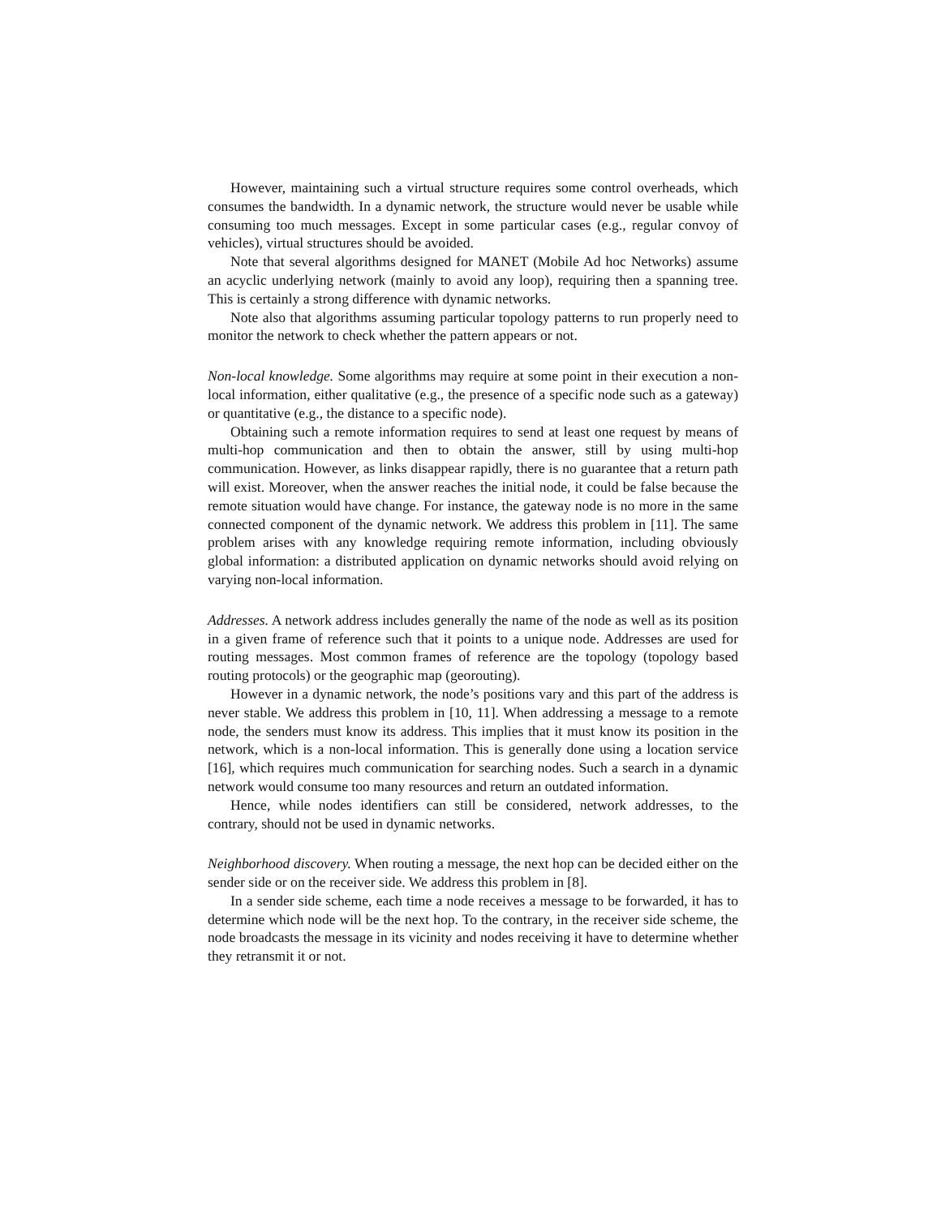However, maintaining such a virtual structure requires some control overheads, which consumes the bandwidth. In a dynamic network, the structure would never be usable while consuming too much messages. Except in some particular cases (e.g., regular convoy of vehicles), virtual structures should be avoided.
Note that several algorithms designed for MANET (Mobile Ad hoc Networks) assume an acyclic underlying network (mainly to avoid any loop), requiring then a spanning tree. This is certainly a strong difference with dynamic networks.
Note also that algorithms assuming particular topology patterns to run properly need to monitor the network to check whether the pattern appears or not.
Non-local knowledge. Some algorithms may require at some point in their execution a non-local information, either qualitative (e.g., the presence of a specific node such as a gateway) or quantitative (e.g., the distance to a specific node).
Obtaining such a remote information requires to send at least one request by means of multi-hop communication and then to obtain the answer, still by using multi-hop communication. However, as links disappear rapidly, there is no guarantee that a return path will exist. Moreover, when the answer reaches the initial node, it could be false because the remote situation would have change. For instance, the gateway node is no more in the same connected component of the dynamic network. We address this problem in [11]. The same problem arises with any knowledge requiring remote information, including obviously global information: a distributed application on dynamic networks should avoid relying on varying non-local information.
Addresses. A network address includes generally the name of the node as well as its position in a given frame of reference such that it points to a unique node. Addresses are used for routing messages. Most common frames of reference are the topology (topology based routing protocols) or the geographic map (georouting).
However in a dynamic network, the node’s positions vary and this part of the address is never stable. We address this problem in [10, 11]. When addressing a message to a remote node, the senders must know its address. This implies that it must know its position in the network, which is a non-local information. This is generally done using a location service [16], which requires much communication for searching nodes. Such a search in a dynamic network would consume too many resources and return an outdated information.
Hence, while nodes identifiers can still be considered, network addresses, to the contrary, should not be used in dynamic networks.
Neighborhood discovery. When routing a message, the next hop can be decided either on the sender side or on the receiver side. We address this problem in [8].
In a sender side scheme, each time a node receives a message to be forwarded, it has to determine which node will be the next hop. To the contrary, in the receiver side scheme, the node broadcasts the message in its vicinity and nodes receiving it have to determine whether they retransmit it or not.